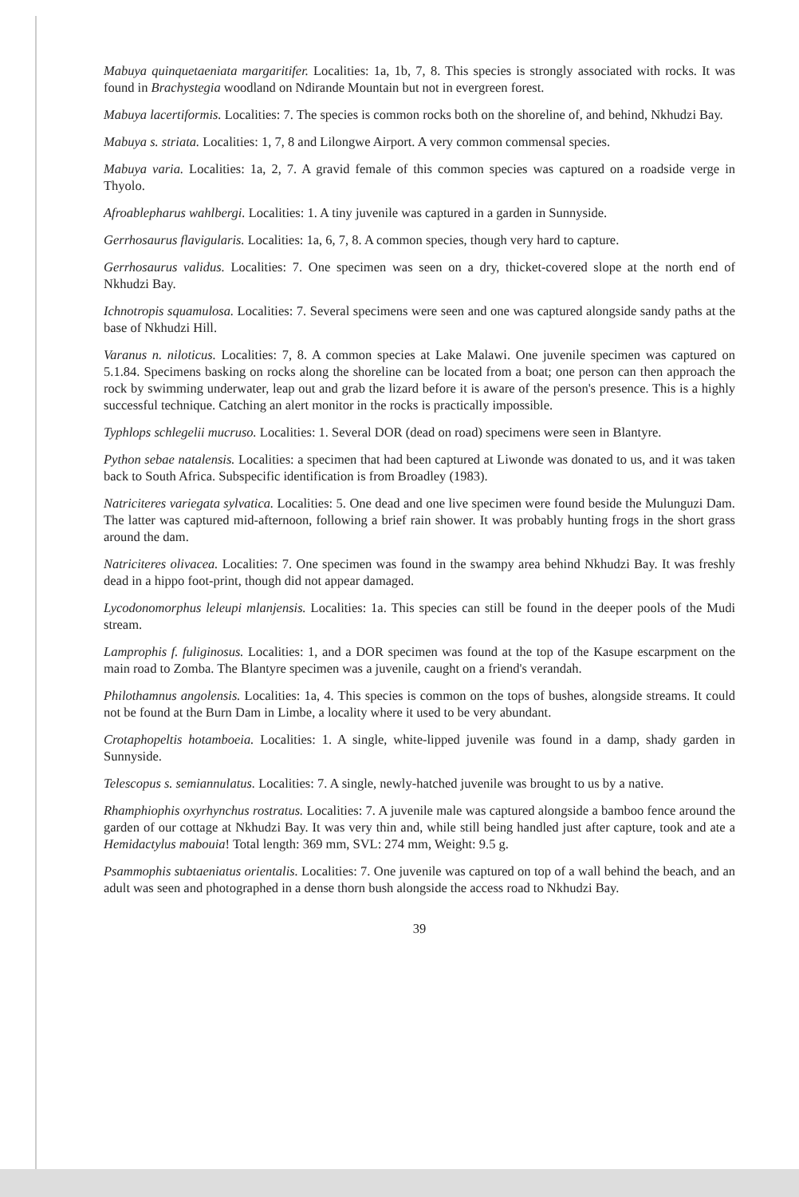Mabuya quinquetaeniata margaritifer. Localities: 1a, 1b, 7, 8. This species is strongly associated with rocks. It was found in Brachystegia woodland on Ndirande Mountain but not in evergreen forest.
Mabuya lacertiformis. Localities: 7. The species is common rocks both on the shoreline of, and behind, Nkhudzi Bay.
Mabuya s. striata. Localities: 1, 7, 8 and Lilongwe Airport. A very common commensal species.
Mabuya varia. Localities: 1a, 2, 7. A gravid female of this common species was captured on a roadside verge in Thyolo.
Afroablepharus wahlbergi. Localities: 1. A tiny juvenile was captured in a garden in Sunnyside.
Gerrhosaurus flavigularis. Localities: 1a, 6, 7, 8. A common species, though very hard to capture.
Gerrhosaurus validus. Localities: 7. One specimen was seen on a dry, thicket-covered slope at the north end of Nkhudzi Bay.
Ichnotropis squamulosa. Localities: 7. Several specimens were seen and one was captured alongside sandy paths at the base of Nkhudzi Hill.
Varanus n. niloticus. Localities: 7, 8. A common species at Lake Malawi. One juvenile specimen was captured on 5.1.84. Specimens basking on rocks along the shoreline can be located from a boat; one person can then approach the rock by swimming underwater, leap out and grab the lizard before it is aware of the person's presence. This is a highly successful technique. Catching an alert monitor in the rocks is practically impossible.
Typhlops schlegelii mucruso. Localities: 1. Several DOR (dead on road) specimens were seen in Blantyre.
Python sebae natalensis. Localities: a specimen that had been captured at Liwonde was donated to us, and it was taken back to South Africa. Subspecific identification is from Broadley (1983).
Natriciteres variegata sylvatica. Localities: 5. One dead and one live specimen were found beside the Mulunguzi Dam. The latter was captured mid-afternoon, following a brief rain shower. It was probably hunting frogs in the short grass around the dam.
Natriciteres olivacea. Localities: 7. One specimen was found in the swampy area behind Nkhudzi Bay. It was freshly dead in a hippo foot-print, though did not appear damaged.
Lycodonomorphus leleupi mlanjensis. Localities: 1a. This species can still be found in the deeper pools of the Mudi stream.
Lamprophis f. fuliginosus. Localities: 1, and a DOR specimen was found at the top of the Kasupe escarpment on the main road to Zomba. The Blantyre specimen was a juvenile, caught on a friend's verandah.
Philothamnus angolensis. Localities: 1a, 4. This species is common on the tops of bushes, alongside streams. It could not be found at the Burn Dam in Limbe, a locality where it used to be very abundant.
Crotaphopeltis hotamboeia. Localities: 1. A single, white-lipped juvenile was found in a damp, shady garden in Sunnyside.
Telescopus s. semiannulatus. Localities: 7. A single, newly-hatched juvenile was brought to us by a native.
Rhamphiophis oxyrhynchus rostratus. Localities: 7. A juvenile male was captured alongside a bamboo fence around the garden of our cottage at Nkhudzi Bay. It was very thin and, while still being handled just after capture, took and ate a Hemidactylus mabouia! Total length: 369 mm, SVL: 274 mm, Weight: 9.5 g.
Psammophis subtaeniatus orientalis. Localities: 7. One juvenile was captured on top of a wall behind the beach, and an adult was seen and photographed in a dense thorn bush alongside the access road to Nkhudzi Bay.
39